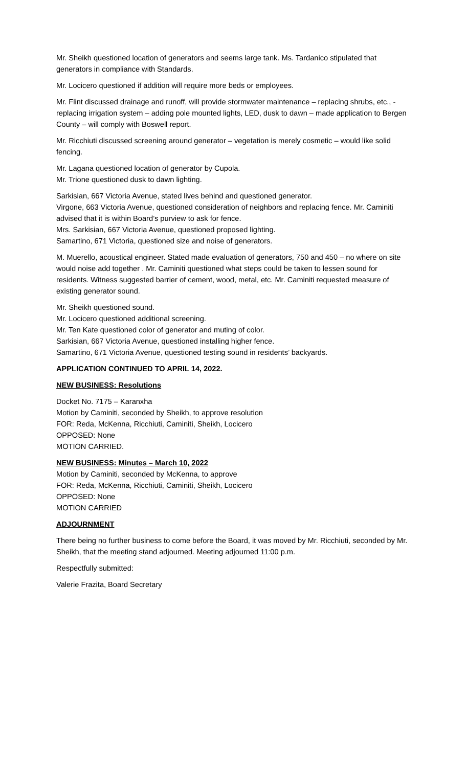Mr. Sheikh questioned location of generators and seems large tank. Ms. Tardanico stipulated that generators in compliance with Standards.
Mr. Locicero questioned if addition will require more beds or employees.
Mr. Flint discussed drainage and runoff, will provide stormwater maintenance – replacing shrubs, etc., - replacing irrigation system – adding pole mounted lights, LED, dusk to dawn – made application to Bergen County – will comply with Boswell report.
Mr. Ricchiuti discussed screening around generator – vegetation is merely cosmetic – would like solid fencing.
Mr. Lagana questioned location of generator by Cupola.
Mr. Trione questioned dusk to dawn lighting.
Sarkisian, 667 Victoria Avenue, stated lives behind and questioned generator.
Virgone, 663 Victoria Avenue, questioned consideration of neighbors and replacing fence. Mr. Caminiti advised that it is within Board’s purview to ask for fence.
Mrs. Sarkisian, 667 Victoria Avenue, questioned proposed lighting.
Samartino, 671 Victoria, questioned size and noise of generators.
M. Muerello, acoustical engineer. Stated made evaluation of generators, 750 and 450 – no where on site would noise add together . Mr. Caminiti questioned what steps could be taken to lessen sound for residents. Witness suggested barrier of cement, wood, metal, etc. Mr. Caminiti requested measure of existing generator sound.
Mr. Sheikh questioned sound.
Mr. Locicero questioned additional screening.
Mr. Ten Kate questioned color of generator and muting of color.
Sarkisian, 667 Victoria Avenue, questioned installing higher fence.
Samartino, 671 Victoria Avenue, questioned testing sound in residents’ backyards.
APPLICATION CONTINUED TO APRIL 14, 2022.
NEW BUSINESS: Resolutions
Docket No. 7175 – Karanxha
Motion by Caminiti, seconded by Sheikh, to approve resolution
FOR: Reda, McKenna, Ricchiuti, Caminiti, Sheikh, Locicero
OPPOSED: None
MOTION CARRIED.
NEW BUSINESS: Minutes – March 10, 2022
Motion by Caminiti, seconded by McKenna, to approve
FOR: Reda, McKenna, Ricchiuti, Caminiti, Sheikh, Locicero
OPPOSED: None
MOTION CARRIED
ADJOURNMENT
There being no further business to come before the Board, it was moved by Mr. Ricchiuti, seconded by Mr. Sheikh, that the meeting stand adjourned. Meeting adjourned 11:00 p.m.
Respectfully submitted:
Valerie Frazita, Board Secretary